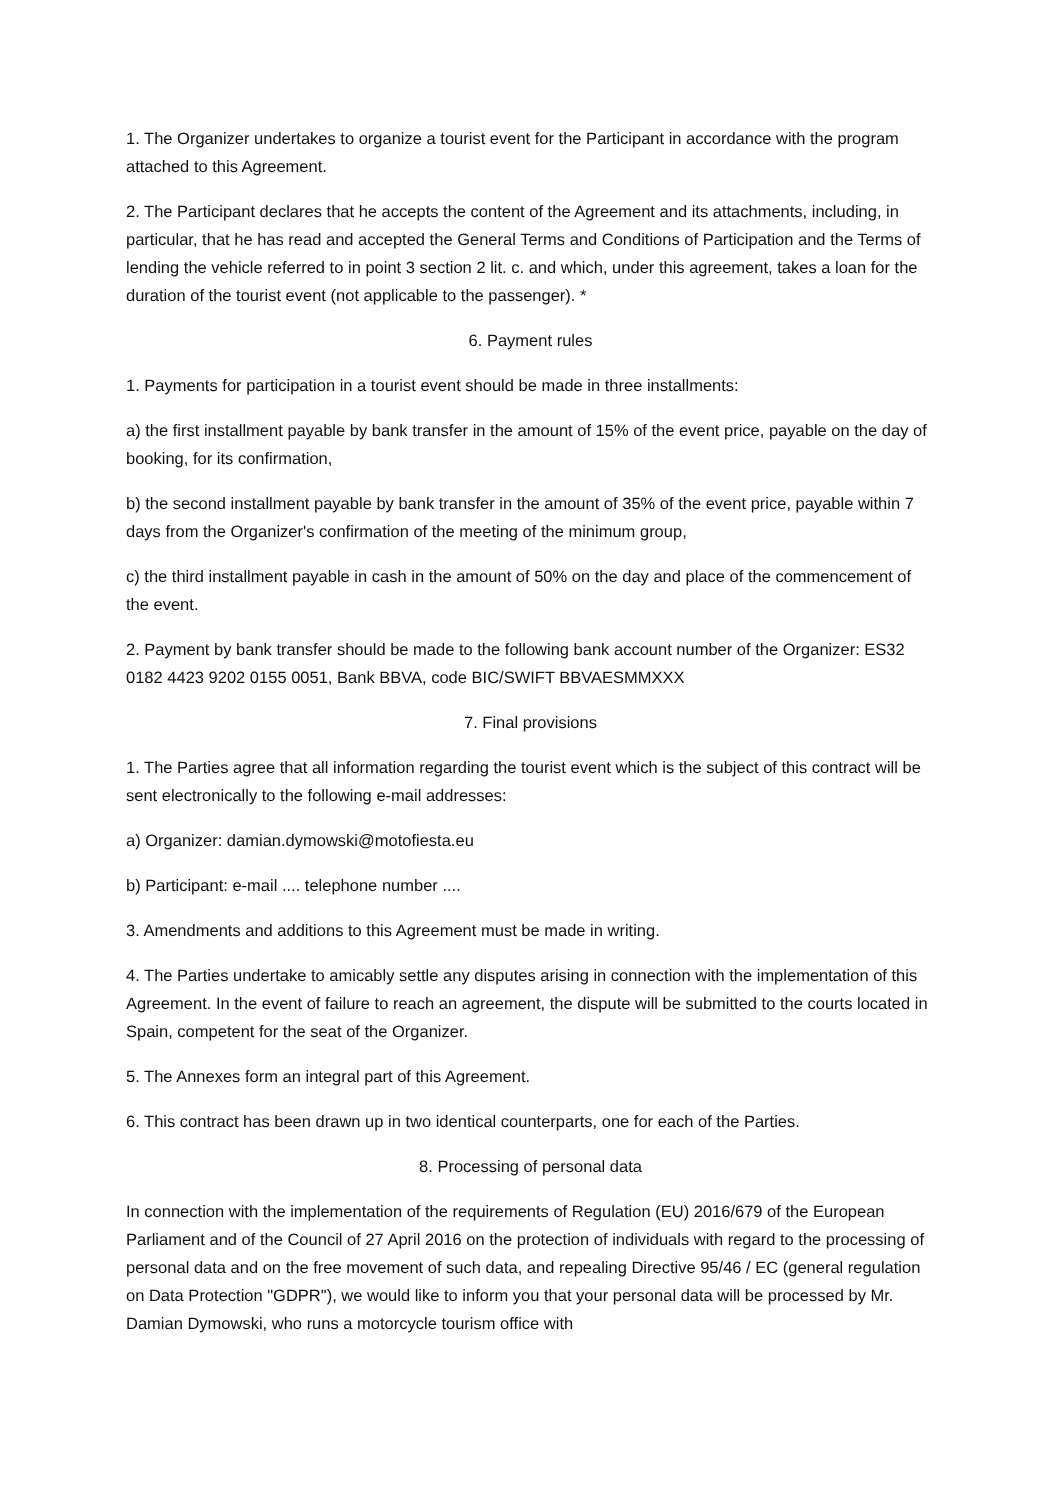1. The Organizer undertakes to organize a tourist event for the Participant in accordance with the program attached to this Agreement.
2. The Participant declares that he accepts the content of the Agreement and its attachments, including, in particular, that he has read and accepted the General Terms and Conditions of Participation and the Terms of lending the vehicle referred to in point 3 section 2 lit. c. and which, under this agreement, takes a loan for the duration of the tourist event (not applicable to the passenger). *
6. Payment rules
1. Payments for participation in a tourist event should be made in three installments:
a) the first installment payable by bank transfer in the amount of 15% of the event price, payable on the day of booking, for its confirmation,
b) the second installment payable by bank transfer in the amount of 35% of the event price, payable within 7 days from the Organizer's confirmation of the meeting of the minimum group,
c) the third installment payable in cash in the amount of 50% on the day and place of the commencement of the event.
2. Payment by bank transfer should be made to the following bank account number of the Organizer: ES32 0182 4423 9202 0155 0051, Bank BBVA, code BIC/SWIFT BBVAESMMXXX
7. Final provisions
1. The Parties agree that all information regarding the tourist event which is the subject of this contract will be sent electronically to the following e-mail addresses:
a) Organizer: damian.dymowski@motofiesta.eu
b) Participant: e-mail .... telephone number ....
3. Amendments and additions to this Agreement must be made in writing.
4. The Parties undertake to amicably settle any disputes arising in connection with the implementation of this Agreement. In the event of failure to reach an agreement, the dispute will be submitted to the courts located in Spain, competent for the seat of the Organizer.
5. The Annexes form an integral part of this Agreement.
6. This contract has been drawn up in two identical counterparts, one for each of the Parties.
8. Processing of personal data
In connection with the implementation of the requirements of Regulation (EU) 2016/679 of the European Parliament and of the Council of 27 April 2016 on the protection of individuals with regard to the processing of personal data and on the free movement of such data, and repealing Directive 95/46 / EC (general regulation on Data Protection "GDPR"), we would like to inform you that your personal data will be processed by Mr. Damian Dymowski, who runs a motorcycle tourism office with